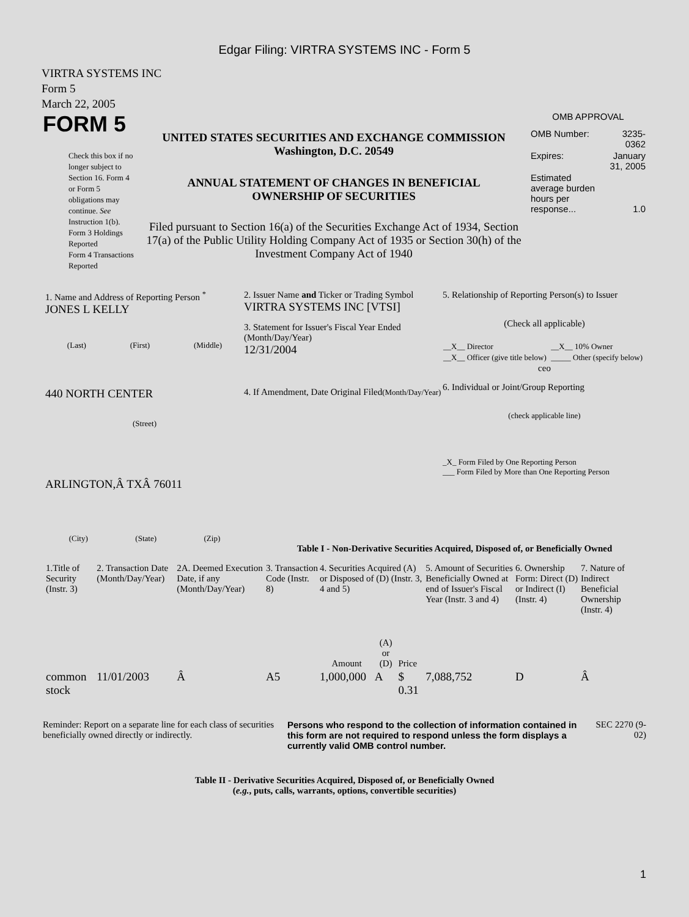Edgar Filing: VIRTRA SYSTEMS INC - Form 5
VIRTRA SYSTEMS INC
Form 5
March 22, 2005
FORM 5
Check this box if no longer subject to Section 16. Form 4 or Form 5 obligations may continue. See Instruction 1(b).
Form 3 Holdings Reported
Form 4 Transactions Reported
UNITED STATES SECURITIES AND EXCHANGE COMMISSION
Washington, D.C. 20549
ANNUAL STATEMENT OF CHANGES IN BENEFICIAL
OWNERSHIP OF SECURITIES
Filed pursuant to Section 16(a) of the Securities Exchange Act of 1934, Section 17(a) of the Public Utility Holding Company Act of 1935 or Section 30(h) of the Investment Company Act of 1940
OMB APPROVAL
| OMB Number: | 3235-0362 |
| Expires: | January 31, 2005 |
| Estimated average burden hours per response... | 1.0 |
1. Name and Address of Reporting Person <sup>*</sup>
JONES L KELLY
(Last) (First) (Middle)
440 NORTH CENTER
(Street)
ARLINGTON,Â TXÂ 76011
(City) (State) (Zip)
2. Issuer Name and Ticker or Trading Symbol
VIRTRA SYSTEMS INC [VTSI]
3. Statement for Issuer's Fiscal Year Ended (Month/Day/Year)
12/31/2004
4. If Amendment, Date Original Filed(Month/Day/Year)
5. Relationship of Reporting Person(s) to Issuer
(Check all applicable)
| __X__ Director | __X__ 10% Owner |
| __X__ Officer (give title below) | _____ Other (specify below) |
ceo
6. Individual or Joint/Group Reporting
(check applicable line)
_X_ Form Filed by One Reporting Person
___ Form Filed by More than One Reporting Person
Table I - Non-Derivative Securities Acquired, Disposed of, or Beneficially Owned
| 1.Title of Security (Instr. 3) | 2. Transaction Date (Month/Day/Year) | 2A. Deemed Execution Date, if any (Month/Day/Year) | 3. Transaction Code (Instr. 8) | 4. Securities Acquired (A) or Disposed of (D) (Instr. 3, 4 and 5) | | | 5. Amount of Securities Beneficially Owned at end of Issuer's Fiscal Year (Instr. 3 and 4) | 6. Ownership Form: Direct (D) or Indirect (I) (Instr. 4) | 7. Nature of Indirect Beneficial Ownership (Instr. 4) |
| --- | --- | --- | --- | --- | --- | --- | --- | --- | --- |
| | | | | Amount | (A) or (D) | Price | | | |
| common stock | 11/01/2003 | Â | A5 | 1,000,000 | A | $ 0.31 | 7,088,752 | D | Â |
Reminder: Report on a separate line for each class of securities beneficially owned directly or indirectly.
Persons who respond to the collection of information contained in this form are not required to respond unless the form displays a currently valid OMB control number.
SEC 2270 (9-02)
Table II - Derivative Securities Acquired, Disposed of, or Beneficially Owned
(e.g., puts, calls, warrants, options, convertible securities)
1